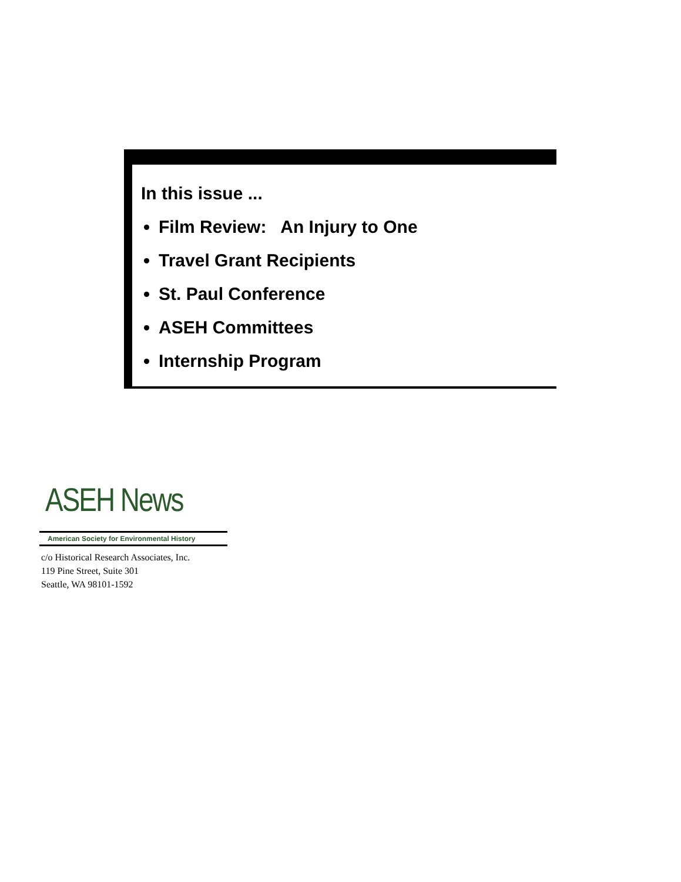In this issue ...
Film Review: An Injury to One
Travel Grant Recipients
St. Paul Conference
ASEH Committees
Internship Program
ASEH News
American Society for Environmental History
c/o Historical Research Associates, Inc.
119 Pine Street, Suite 301
Seattle, WA 98101-1592